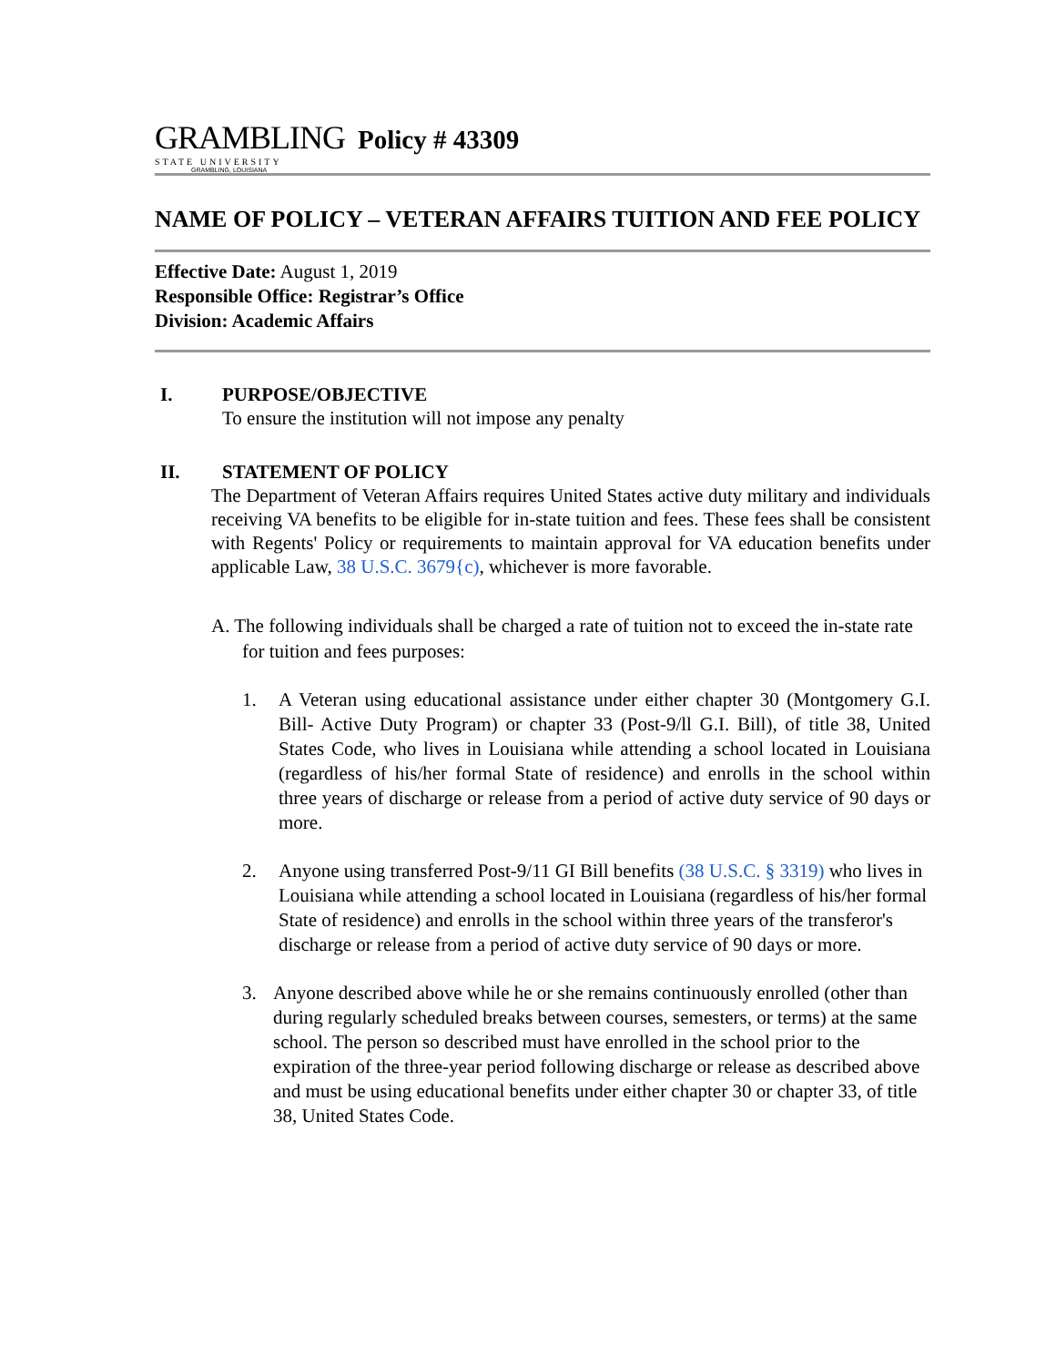GRAMBLING
STATE UNIVERSITY
GRAMBLING, LOUISIANA
Policy # 43309
NAME OF POLICY – VETERAN AFFAIRS TUITION AND FEE POLICY
Effective Date: August 1, 2019
Responsible Office: Registrar’s Office
Division: Academic Affairs
I. PURPOSE/OBJECTIVE
To ensure the institution will not impose any penalty
II. STATEMENT OF POLICY
The Department of Veteran Affairs requires United States active duty military and individuals receiving VA benefits to be eligible for in-state tuition and fees. These fees shall be consistent with Regents' Policy or requirements to maintain approval for VA education benefits under applicable Law, 38 U.S.C. 3679{c), whichever is more favorable.
A. The following individuals shall be charged a rate of tuition not to exceed the in-state rate for tuition and fees purposes:
1. A Veteran using educational assistance under either chapter 30 (Montgomery G.I. Bill- Active Duty Program) or chapter 33 (Post-9/ll G.I. Bill), of title 38, United States Code, who lives in Louisiana while attending a school located in Louisiana (regardless of his/her formal State of residence) and enrolls in the school within three years of discharge or release from a period of active duty service of 90 days or more.
2. Anyone using transferred Post-9/11 GI Bill benefits (38 U.S.C. § 3319) who lives in Louisiana while attending a school located in Louisiana (regardless of his/her formal State of residence) and enrolls in the school within three years of the transferor's discharge or release from a period of active duty service of 90 days or more.
3. Anyone described above while he or she remains continuously enrolled (other than during regularly scheduled breaks between courses, semesters, or terms) at the same school. The person so described must have enrolled in the school prior to the expiration of the three-year period following discharge or release as described above and must be using educational benefits under either chapter 30 or chapter 33, of title 38, United States Code.